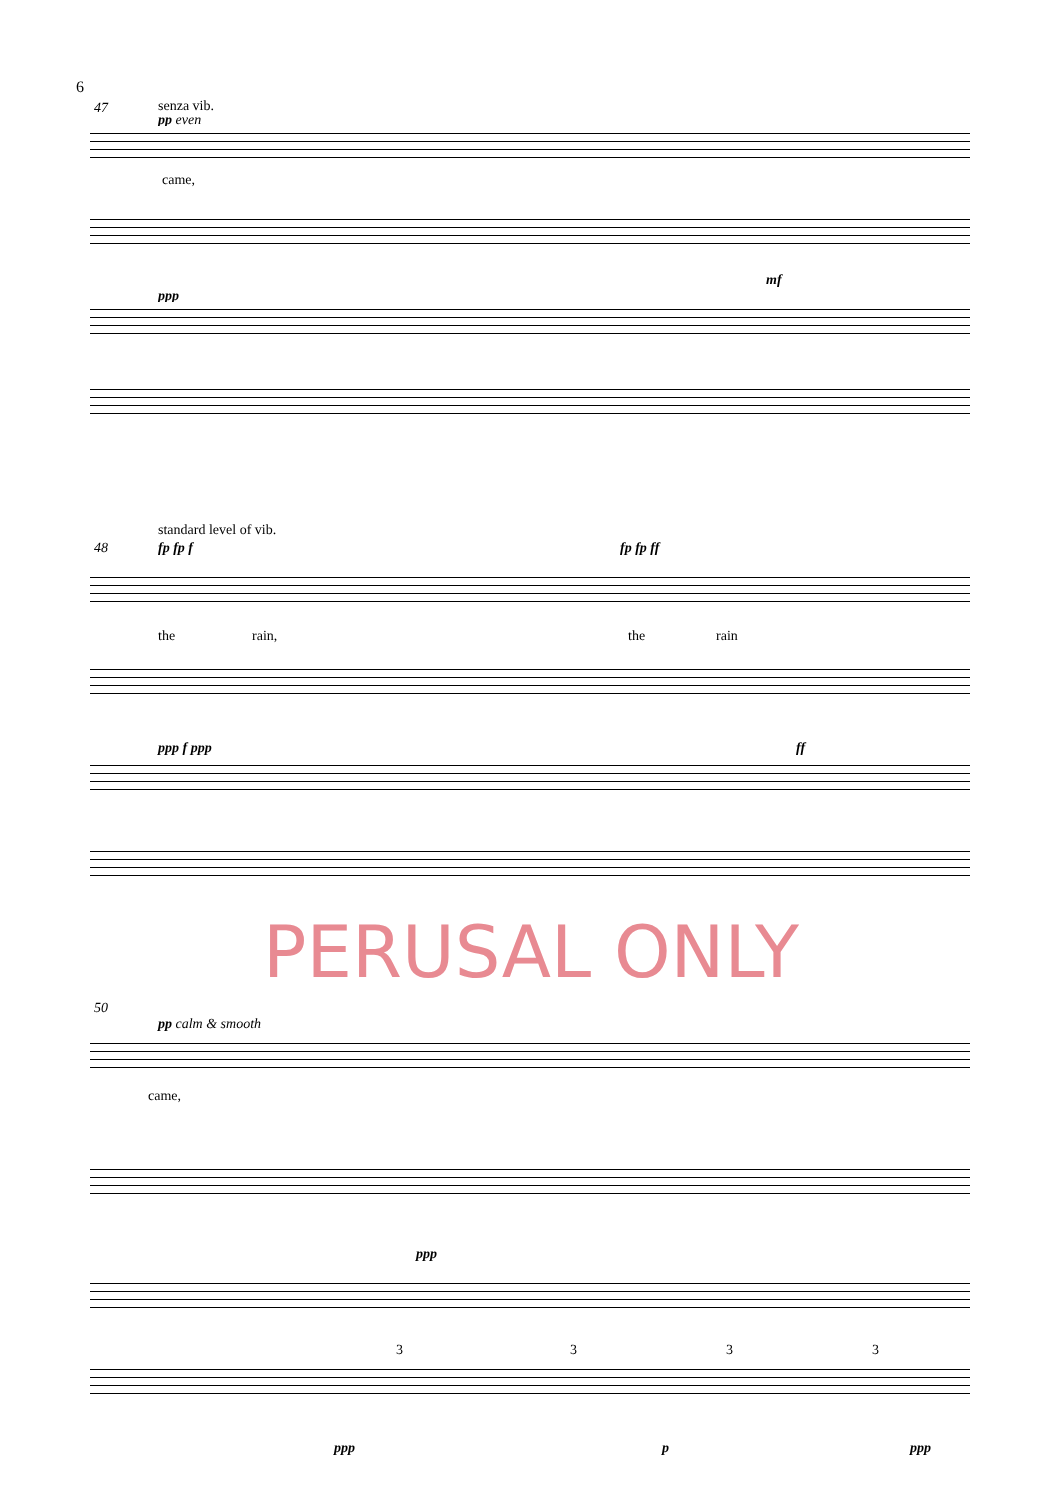6
47 senza vib.
pp even
came,
ppp
mf
standard level of vib.
48 fp fp f fp fp ff
the rain, the rain
ppp f ppp ff
PERUSAL ONLY
50
pp calm & smooth
came,
ppp
3 3 3 3
ppp p ppp